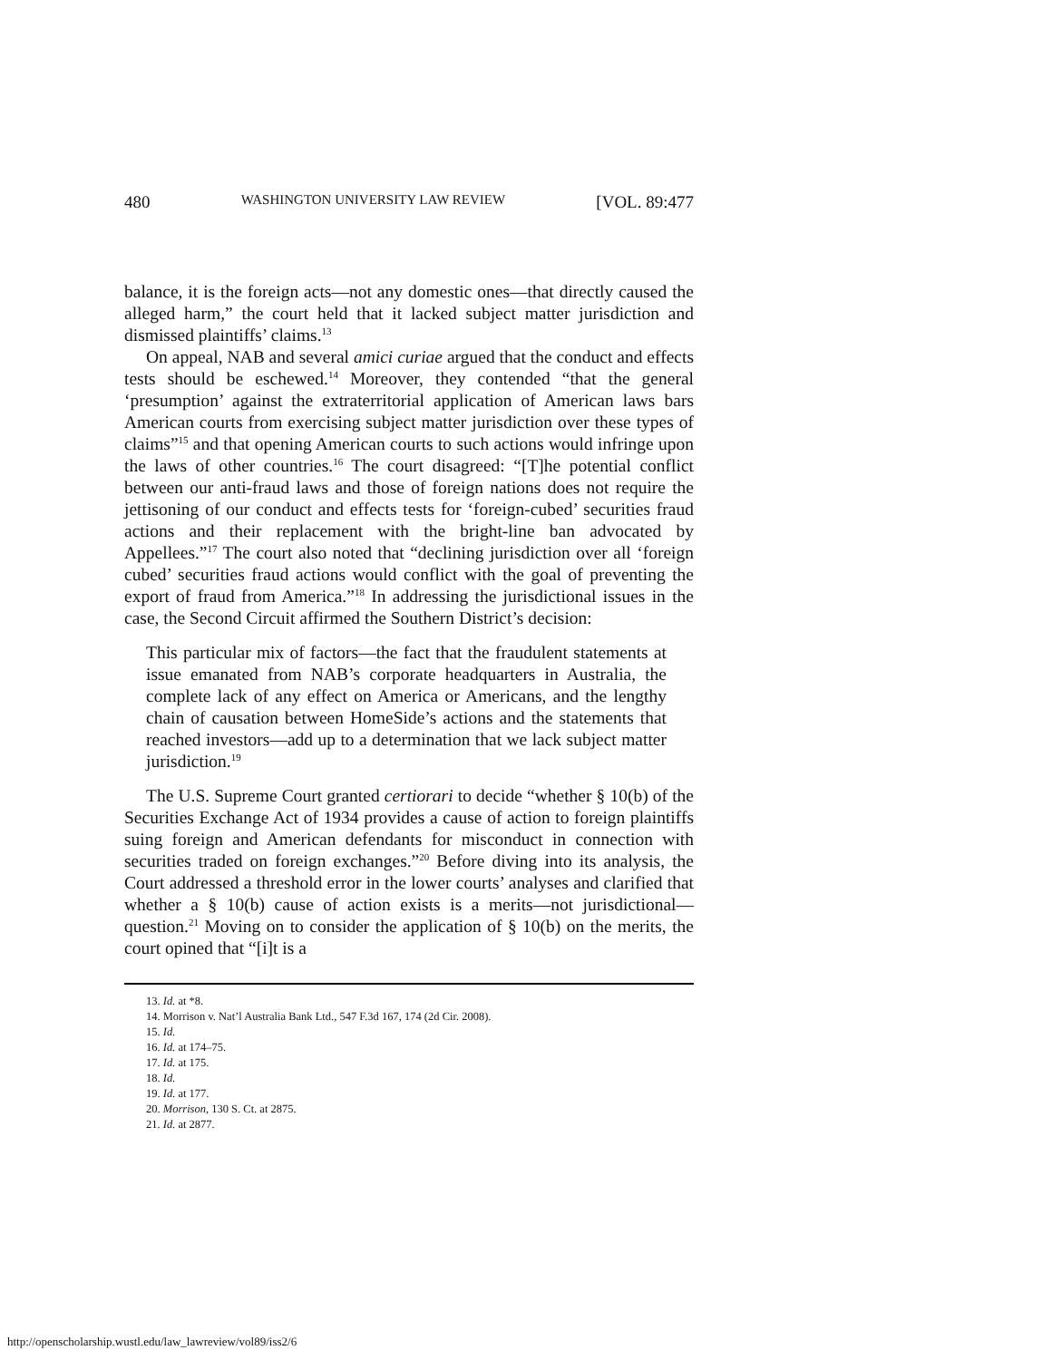480 WASHINGTON UNIVERSITY LAW REVIEW [VOL. 89:477
balance, it is the foreign acts—not any domestic ones—that directly caused the alleged harm,” the court held that it lacked subject matter jurisdiction and dismissed plaintiffs’ claims.<sup>13</sup>
On appeal, NAB and several amici curiae argued that the conduct and effects tests should be eschewed.<sup>14</sup> Moreover, they contended “that the general ‘presumption’ against the extraterritorial application of American laws bars American courts from exercising subject matter jurisdiction over these types of claims”<sup>15</sup> and that opening American courts to such actions would infringe upon the laws of other countries.<sup>16</sup> The court disagreed: “[T]he potential conflict between our anti-fraud laws and those of foreign nations does not require the jettisoning of our conduct and effects tests for ‘foreign-cubed’ securities fraud actions and their replacement with the bright-line ban advocated by Appellees.”<sup>17</sup> The court also noted that “declining jurisdiction over all ‘foreign cubed’ securities fraud actions would conflict with the goal of preventing the export of fraud from America.”<sup>18</sup> In addressing the jurisdictional issues in the case, the Second Circuit affirmed the Southern District’s decision:
This particular mix of factors—the fact that the fraudulent statements at issue emanated from NAB’s corporate headquarters in Australia, the complete lack of any effect on America or Americans, and the lengthy chain of causation between HomeSide’s actions and the statements that reached investors—add up to a determination that we lack subject matter jurisdiction.<sup>19</sup>
The U.S. Supreme Court granted certiorari to decide “whether § 10(b) of the Securities Exchange Act of 1934 provides a cause of action to foreign plaintiffs suing foreign and American defendants for misconduct in connection with securities traded on foreign exchanges.”<sup>20</sup> Before diving into its analysis, the Court addressed a threshold error in the lower courts’ analyses and clarified that whether a § 10(b) cause of action exists is a merits—not jurisdictional—question.<sup>21</sup> Moving on to consider the application of § 10(b) on the merits, the court opined that “[i]t is a
13. Id. at *8.
14. Morrison v. Nat’l Australia Bank Ltd., 547 F.3d 167, 174 (2d Cir. 2008).
15. Id.
16. Id. at 174–75.
17. Id. at 175.
18. Id.
19. Id. at 177.
20. Morrison, 130 S. Ct. at 2875.
21. Id. at 2877.
http://openscholarship.wustl.edu/law_lawreview/vol89/iss2/6